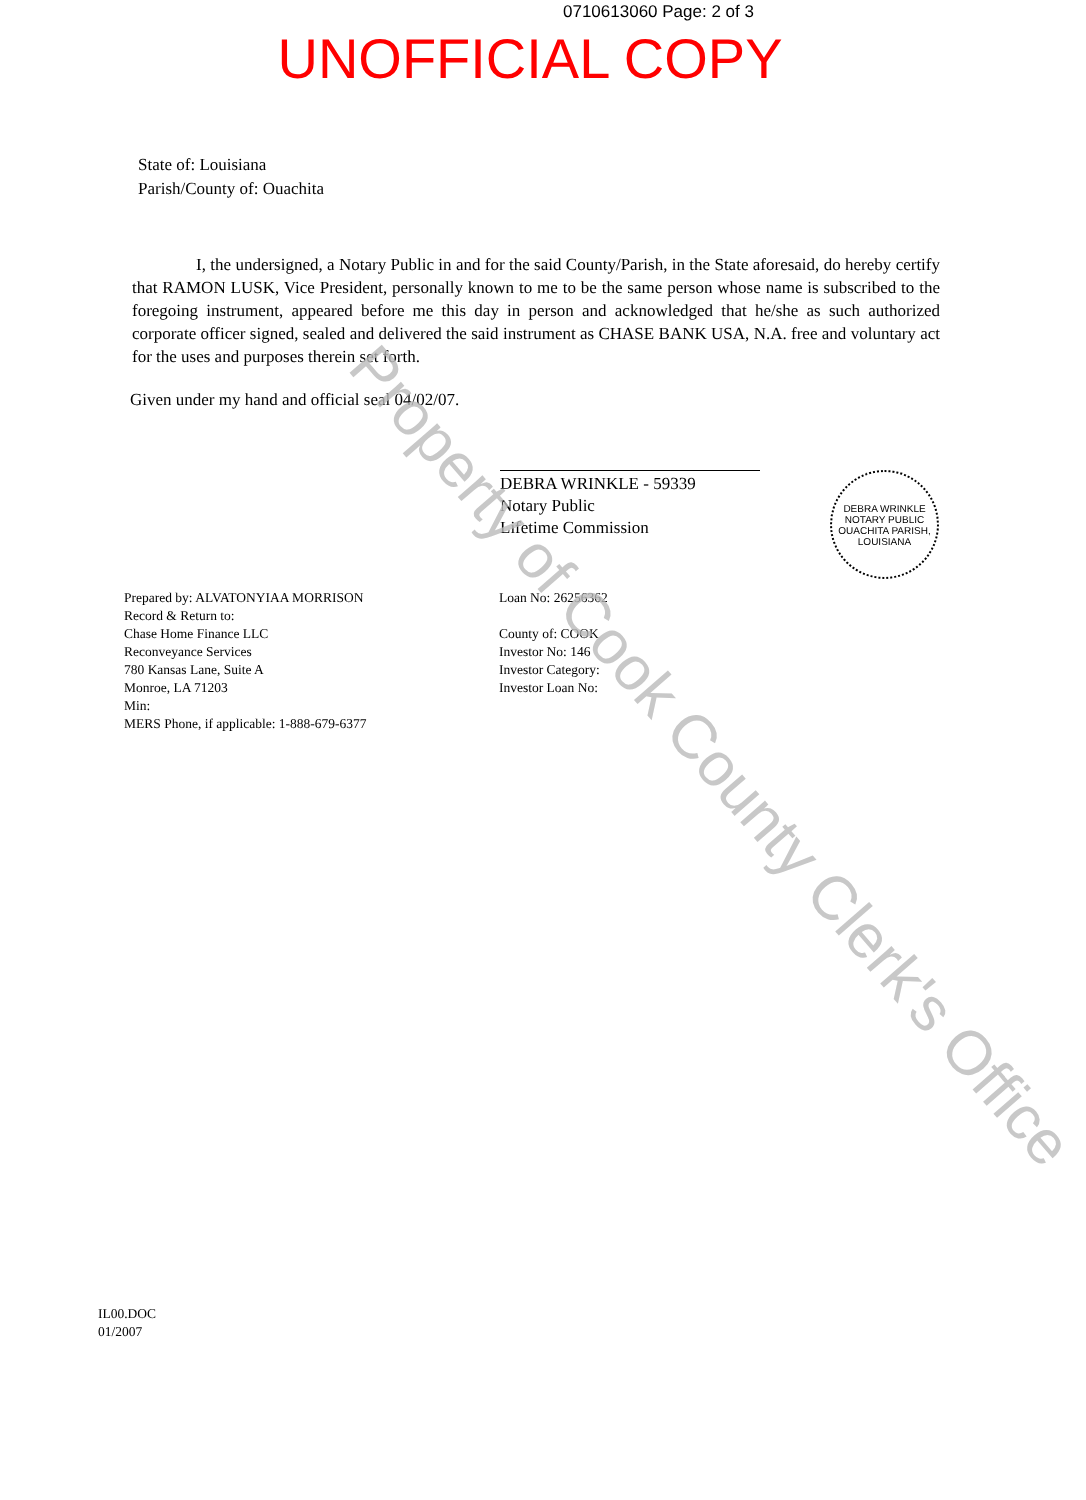0710613060 Page: 2 of 3
UNOFFICIAL COPY
State of: Louisiana
Parish/County of: Ouachita
I, the undersigned, a Notary Public in and for the said County/Parish, in the State aforesaid, do hereby certify that RAMON LUSK, Vice President, personally known to me to be the same person whose name is subscribed to the foregoing instrument, appeared before me this day in person and acknowledged that he/she as such authorized corporate officer signed, sealed and delivered the said instrument as CHASE BANK USA, N.A. free and voluntary act for the uses and purposes therein set forth.
Given under my hand and official seal 04/02/07.
DEBRA WRINKLE - 59339
Notary Public
Lifetime Commission
DEBRA WRINKLE
NOTARY PUBLIC
OUACHITA PARISH, LOUISIANA
Prepared by: ALVATONYIAA MORRISON
Record & Return to:
Chase Home Finance LLC
Reconveyance Services
780 Kansas Lane, Suite A
Monroe, LA 71203
Min:
MERS Phone, if applicable: 1-888-679-6377
Loan No: 26256362
County of: COOK
Investor No: 146
Investor Category:
Investor Loan No:
IL00.DOC
01/2007
Property of Cook County Clerk's Office